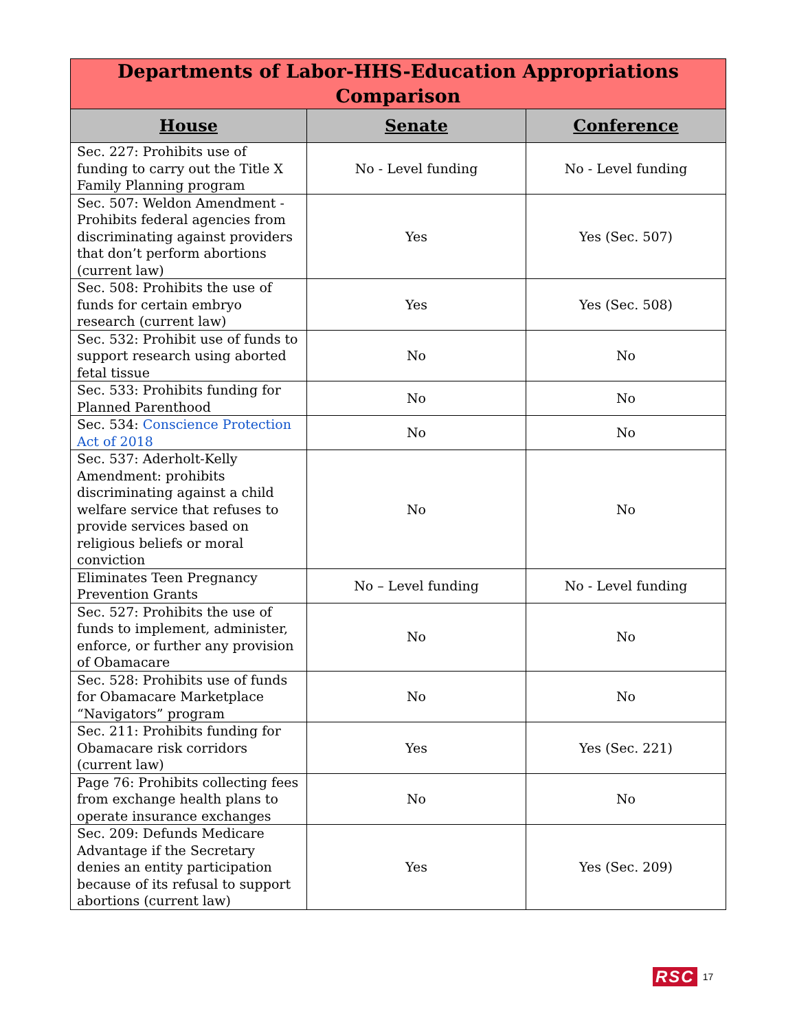| Departments of Labor-HHS-Education Appropriations Comparison | | |
| --- | --- | --- |
| House | Senate | Conference |
| Sec. 227: Prohibits use of funding to carry out the Title X Family Planning program | No - Level funding | No - Level funding |
| Sec. 507: Weldon Amendment - Prohibits federal agencies from discriminating against providers that don’t perform abortions (current law) | Yes | Yes (Sec. 507) |
| Sec. 508: Prohibits the use of funds for certain embryo research (current law) | Yes | Yes (Sec. 508) |
| Sec. 532: Prohibit use of funds to support research using aborted fetal tissue | No | No |
| Sec. 533: Prohibits funding for Planned Parenthood | No | No |
| Sec. 534: Conscience Protection Act of 2018 | No | No |
| Sec. 537: Aderholt-Kelly Amendment: prohibits discriminating against a child welfare service that refuses to provide services based on religious beliefs or moral conviction | No | No |
| Eliminates Teen Pregnancy Prevention Grants | No – Level funding | No - Level funding |
| Sec. 527: Prohibits the use of funds to implement, administer, enforce, or further any provision of Obamacare | No | No |
| Sec. 528: Prohibits use of funds for Obamacare Marketplace “Navigators” program | No | No |
| Sec. 211: Prohibits funding for Obamacare risk corridors (current law) | Yes | Yes (Sec. 221) |
| Page 76: Prohibits collecting fees from exchange health plans to operate insurance exchanges | No | No |
| Sec. 209: Defunds Medicare Advantage if the Secretary denies an entity participation because of its refusal to support abortions (current law) | Yes | Yes (Sec. 209) |
RSC 17